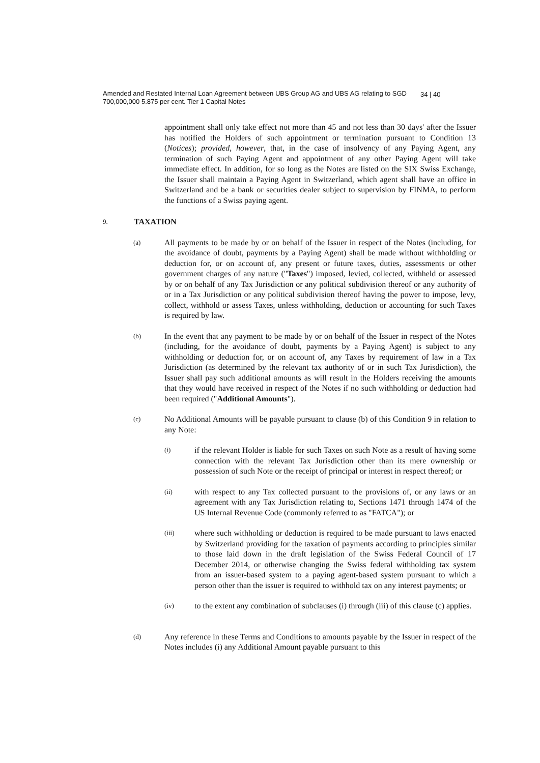Amended and Restated Internal Loan Agreement between UBS Group AG and UBS AG relating to SGD 700,000,000 5.875 per cent. Tier 1 Capital Notes
34 | 40
appointment shall only take effect not more than 45 and not less than 30 days' after the Issuer has notified the Holders of such appointment or termination pursuant to Condition 13 (Notices); provided, however, that, in the case of insolvency of any Paying Agent, any termination of such Paying Agent and appointment of any other Paying Agent will take immediate effect. In addition, for so long as the Notes are listed on the SIX Swiss Exchange, the Issuer shall maintain a Paying Agent in Switzerland, which agent shall have an office in Switzerland and be a bank or securities dealer subject to supervision by FINMA, to perform the functions of a Swiss paying agent.
9. TAXATION
(a)
All payments to be made by or on behalf of the Issuer in respect of the Notes (including, for the avoidance of doubt, payments by a Paying Agent) shall be made without withholding or deduction for, or on account of, any present or future taxes, duties, assessments or other government charges of any nature ("Taxes") imposed, levied, collected, withheld or assessed by or on behalf of any Tax Jurisdiction or any political subdivision thereof or any authority of or in a Tax Jurisdiction or any political subdivision thereof having the power to impose, levy, collect, withhold or assess Taxes, unless withholding, deduction or accounting for such Taxes is required by law.
(b)
In the event that any payment to be made by or on behalf of the Issuer in respect of the Notes (including, for the avoidance of doubt, payments by a Paying Agent) is subject to any withholding or deduction for, or on account of, any Taxes by requirement of law in a Tax Jurisdiction (as determined by the relevant tax authority of or in such Tax Jurisdiction), the Issuer shall pay such additional amounts as will result in the Holders receiving the amounts that they would have received in respect of the Notes if no such withholding or deduction had been required ("Additional Amounts").
(c)
No Additional Amounts will be payable pursuant to clause (b) of this Condition 9 in relation to any Note:
(i)
if the relevant Holder is liable for such Taxes on such Note as a result of having some connection with the relevant Tax Jurisdiction other than its mere ownership or possession of such Note or the receipt of principal or interest in respect thereof; or
(ii)
with respect to any Tax collected pursuant to the provisions of, or any laws or an agreement with any Tax Jurisdiction relating to, Sections 1471 through 1474 of the US Internal Revenue Code (commonly referred to as "FATCA"); or
(iii)
where such withholding or deduction is required to be made pursuant to laws enacted by Switzerland providing for the taxation of payments according to principles similar to those laid down in the draft legislation of the Swiss Federal Council of 17 December 2014, or otherwise changing the Swiss federal withholding tax system from an issuer-based system to a paying agent-based system pursuant to which a person other than the issuer is required to withhold tax on any interest payments; or
(iv)
to the extent any combination of subclauses (i) through (iii) of this clause (c) applies.
(d)
Any reference in these Terms and Conditions to amounts payable by the Issuer in respect of the Notes includes (i) any Additional Amount payable pursuant to this